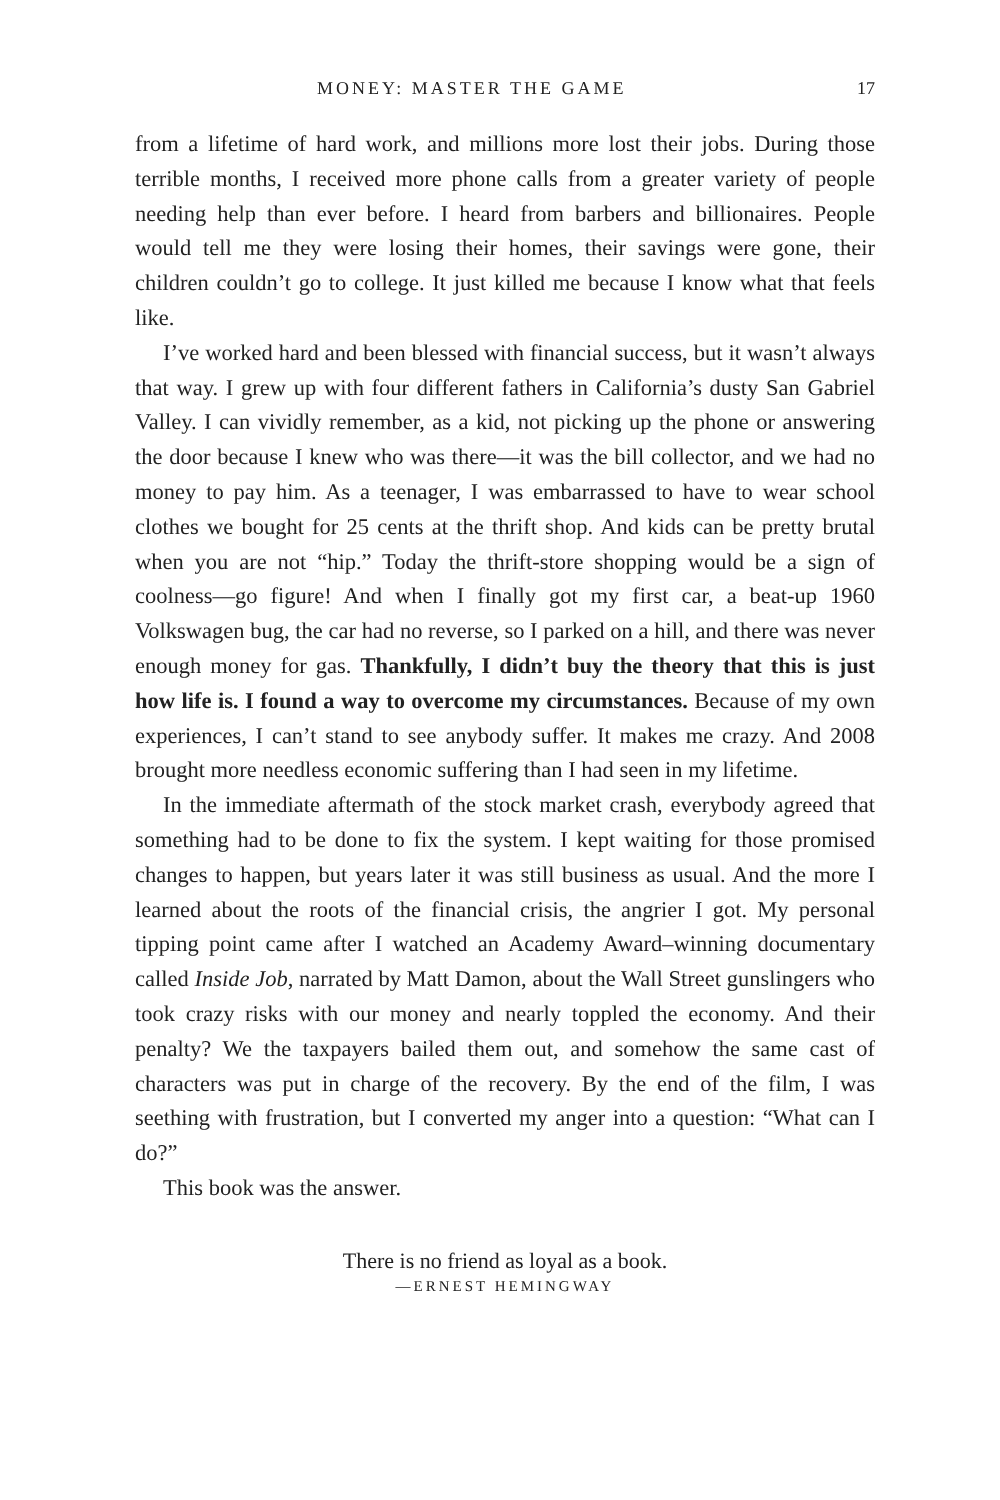MONEY: MASTER THE GAME 17
from a lifetime of hard work, and millions more lost their jobs. During those terrible months, I received more phone calls from a greater variety of people needing help than ever before. I heard from barbers and billionaires. People would tell me they were losing their homes, their savings were gone, their children couldn’t go to college. It just killed me because I know what that feels like.
I’ve worked hard and been blessed with financial success, but it wasn’t always that way. I grew up with four different fathers in California’s dusty San Gabriel Valley. I can vividly remember, as a kid, not picking up the phone or answering the door because I knew who was there—it was the bill collector, and we had no money to pay him. As a teenager, I was embarrassed to have to wear school clothes we bought for 25 cents at the thrift shop. And kids can be pretty brutal when you are not “hip.” Today the thrift-store shopping would be a sign of coolness—go figure! And when I finally got my first car, a beat-up 1960 Volkswagen bug, the car had no reverse, so I parked on a hill, and there was never enough money for gas. Thankfully, I didn’t buy the theory that this is just how life is. I found a way to overcome my circumstances. Because of my own experiences, I can’t stand to see anybody suffer. It makes me crazy. And 2008 brought more needless economic suffering than I had seen in my lifetime.
In the immediate aftermath of the stock market crash, everybody agreed that something had to be done to fix the system. I kept waiting for those promised changes to happen, but years later it was still business as usual. And the more I learned about the roots of the financial crisis, the angrier I got. My personal tipping point came after I watched an Academy Award–winning documentary called Inside Job, narrated by Matt Damon, about the Wall Street gunslingers who took crazy risks with our money and nearly toppled the economy. And their penalty? We the taxpayers bailed them out, and somehow the same cast of characters was put in charge of the recovery. By the end of the film, I was seething with frustration, but I converted my anger into a question: “What can I do?”
This book was the answer.
There is no friend as loyal as a book.
—ERNEST HEMINGWAY